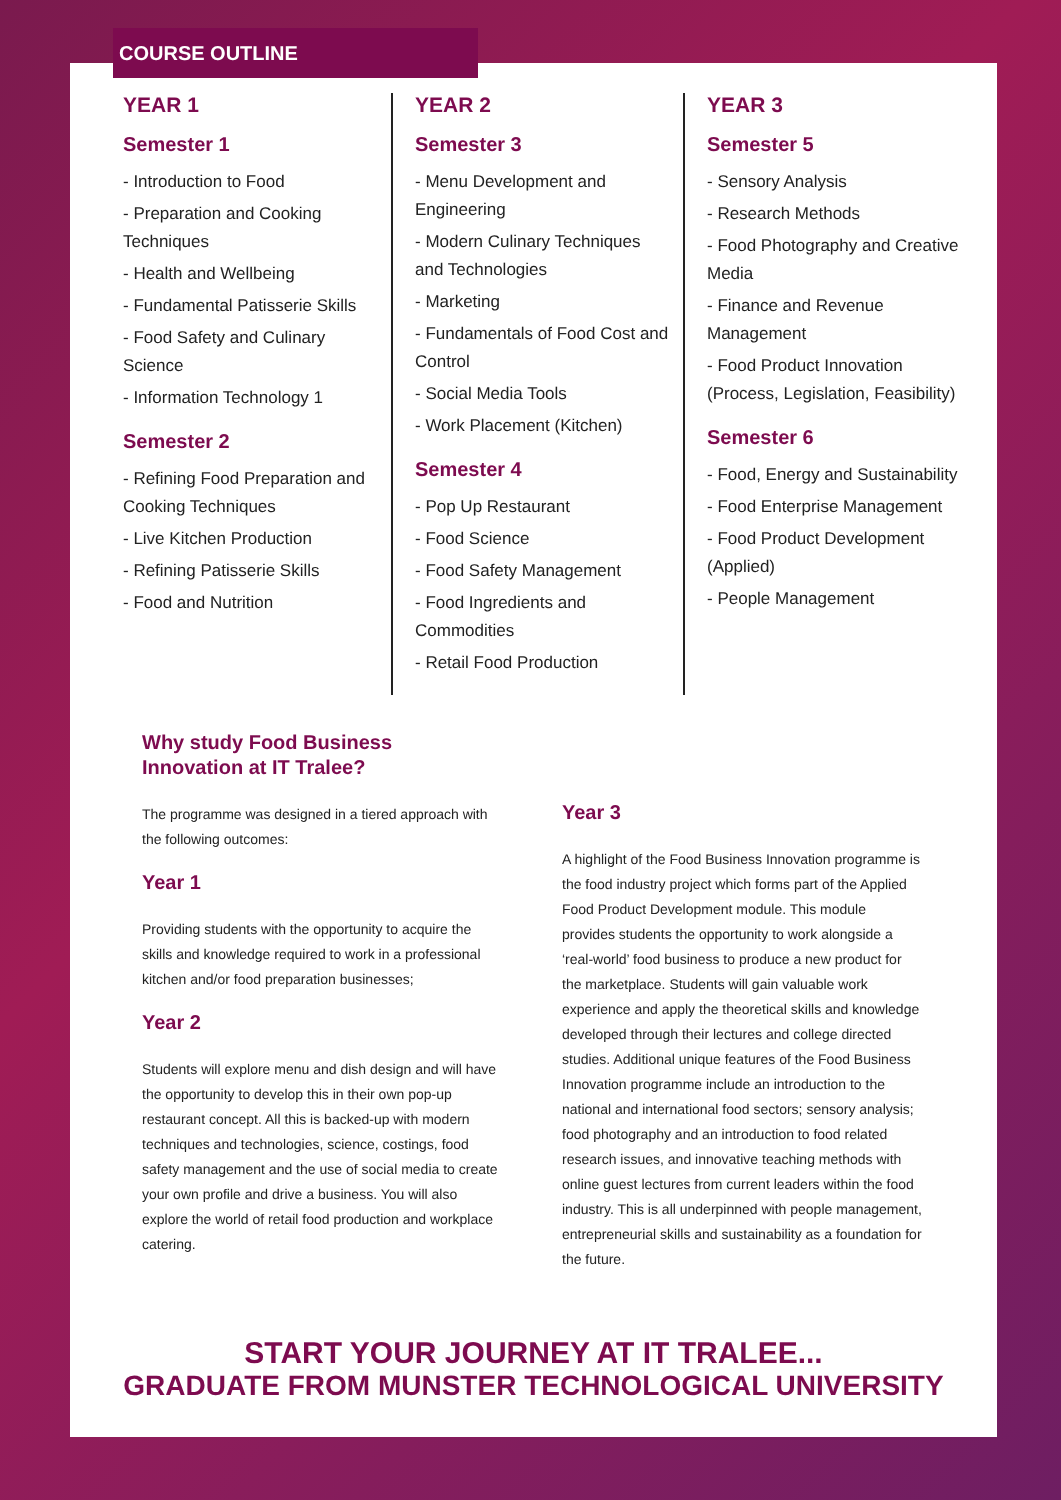YEAR 1
Semester 1
- Introduction to Food
- Preparation and Cooking Techniques
- Health and Wellbeing
- Fundamental Patisserie Skills
- Food Safety and Culinary Science
- Information Technology 1
Semester 2
- Refining Food Preparation and Cooking Techniques
- Live Kitchen Production
- Refining Patisserie Skills
- Food and Nutrition
YEAR 2
Semester 3
- Menu Development and Engineering
- Modern Culinary Techniques and Technologies
- Marketing
- Fundamentals of Food Cost and Control
- Social Media Tools
- Work Placement (Kitchen)
Semester 4
- Pop Up Restaurant
- Food Science
- Food Safety Management
- Food Ingredients and Commodities
- Retail Food Production
YEAR 3
Semester 5
- Sensory Analysis
- Research Methods
- Food Photography and Creative Media
- Finance and Revenue Management
- Food Product Innovation (Process, Legislation, Feasibility)
Semester 6
- Food, Energy and Sustainability
- Food Enterprise Management
- Food Product Development (Applied)
- People Management
Why study Food Business
Innovation at IT Tralee?
The programme was designed in a tiered approach with the following outcomes:
Year 1
Providing students with the opportunity to acquire the skills and knowledge required to work in a professional kitchen and/or food preparation businesses;
Year 2
Students will explore menu and dish design and will have the opportunity to develop this in their own pop-up restaurant concept. All this is backed-up with modern techniques and technologies, science, costings, food safety management and the use of social media to create your own profile and drive a business. You will also explore the world of retail food production and workplace catering.
Year 3
A highlight of the Food Business Innovation programme is the food industry project which forms part of the Applied Food Product Development module. This module provides students the opportunity to work alongside a ‘real-world’ food business to produce a new product for the marketplace. Students will gain valuable work experience and apply the theoretical skills and knowledge developed through their lectures and college directed studies. Additional unique features of the Food Business Innovation programme include an introduction to the national and international food sectors; sensory analysis; food photography and an introduction to food related research issues, and innovative teaching methods with online guest lectures from current leaders within the food industry. This is all underpinned with people management, entrepreneurial skills and sustainability as a foundation for the future.
START YOUR JOURNEY AT IT TRALEE...
GRADUATE FROM MUNSTER TECHNOLOGICAL UNIVERSITY
COURSE OUTLINE